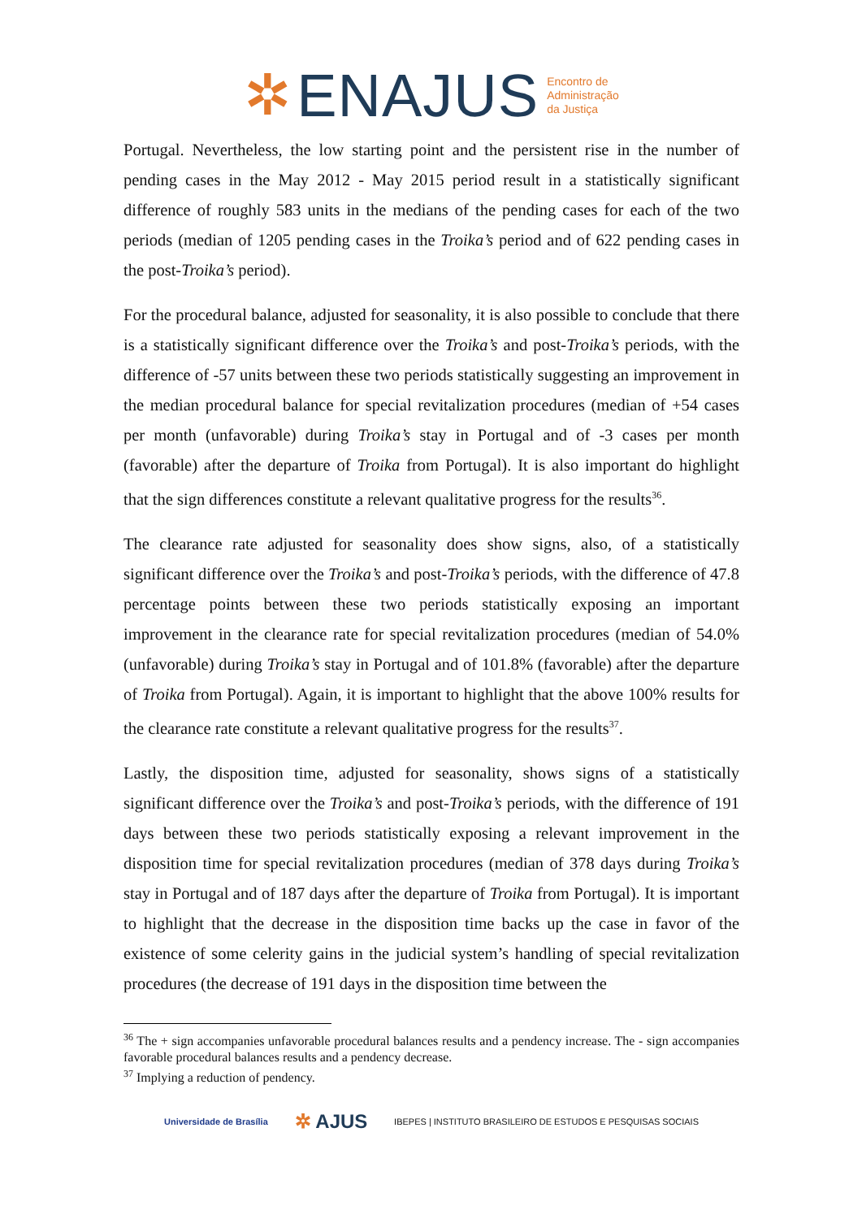✲ ENAJUS Encontro de
Administração
da Justiça
Portugal. Nevertheless, the low starting point and the persistent rise in the number of pending cases in the May 2012 - May 2015 period result in a statistically significant difference of roughly 583 units in the medians of the pending cases for each of the two periods (median of 1205 pending cases in the Troika’s period and of 622 pending cases in the post-Troika’s period).
For the procedural balance, adjusted for seasonality, it is also possible to conclude that there is a statistically significant difference over the Troika’s and post-Troika’s periods, with the difference of -57 units between these two periods statistically suggesting an improvement in the median procedural balance for special revitalization procedures (median of +54 cases per month (unfavorable) during Troika’s stay in Portugal and of -3 cases per month (favorable) after the departure of Troika from Portugal). It is also important do highlight that the sign differences constitute a relevant qualitative progress for the results<sup>36</sup>.
The clearance rate adjusted for seasonality does show signs, also, of a statistically significant difference over the Troika’s and post-Troika’s periods, with the difference of 47.8 percentage points between these two periods statistically exposing an important improvement in the clearance rate for special revitalization procedures (median of 54.0% (unfavorable) during Troika’s stay in Portugal and of 101.8% (favorable) after the departure of Troika from Portugal). Again, it is important to highlight that the above 100% results for the clearance rate constitute a relevant qualitative progress for the results<sup>37</sup>.
Lastly, the disposition time, adjusted for seasonality, shows signs of a statistically significant difference over the Troika’s and post-Troika’s periods, with the difference of 191 days between these two periods statistically exposing a relevant improvement in the disposition time for special revitalization procedures (median of 378 days during Troika’s stay in Portugal and of 187 days after the departure of Troika from Portugal). It is important to highlight that the decrease in the disposition time backs up the case in favor of the existence of some celerity gains in the judicial system’s handling of special revitalization procedures (the decrease of 191 days in the disposition time between the
<sup>36</sup> The + sign accompanies unfavorable procedural balances results and a pendency increase. The - sign accompanies favorable procedural balances results and a pendency decrease.
<sup>37</sup> Implying a reduction of pendency.
Universidade de Brasília ✲ AJUS IBEPES | INSTITUTO BRASILEIRO DE ESTUDOS E PESQUISAS SOCIAIS